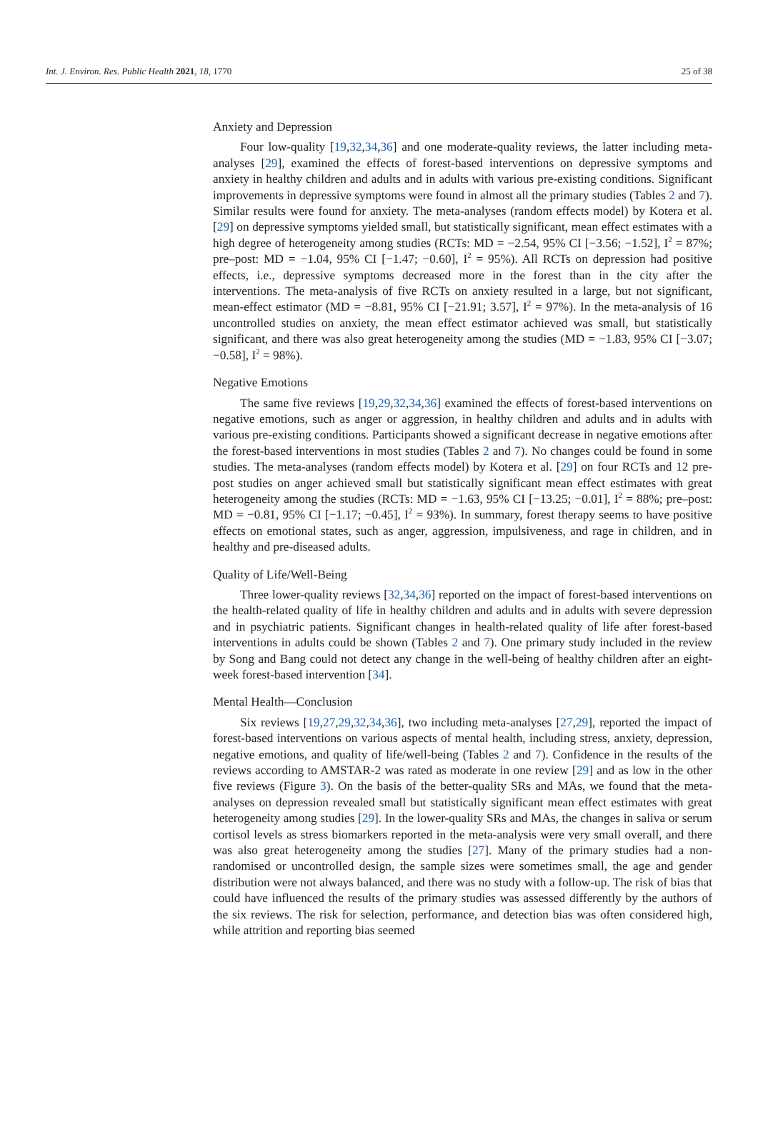Int. J. Environ. Res. Public Health 2021, 18, 1770 25 of 38
Anxiety and Depression
Four low-quality [19,32,34,36] and one moderate-quality reviews, the latter including meta-analyses [29], examined the effects of forest-based interventions on depressive symptoms and anxiety in healthy children and adults and in adults with various pre-existing conditions. Significant improvements in depressive symptoms were found in almost all the primary studies (Tables 2 and 7). Similar results were found for anxiety. The meta-analyses (random effects model) by Kotera et al. [29] on depressive symptoms yielded small, but statistically significant, mean effect estimates with a high degree of heterogeneity among studies (RCTs: MD = −2.54, 95% CI [−3.56; −1.52], I<sup>2</sup> = 87%; pre–post: MD = −1.04, 95% CI [−1.47; −0.60], I<sup>2</sup> = 95%). All RCTs on depression had positive effects, i.e., depressive symptoms decreased more in the forest than in the city after the interventions. The meta-analysis of five RCTs on anxiety resulted in a large, but not significant, mean-effect estimator (MD = −8.81, 95% CI [−21.91; 3.57], I<sup>2</sup> = 97%). In the meta-analysis of 16 uncontrolled studies on anxiety, the mean effect estimator achieved was small, but statistically significant, and there was also great heterogeneity among the studies (MD = −1.83, 95% CI [−3.07; −0.58], I<sup>2</sup> = 98%).
Negative Emotions
The same five reviews [19,29,32,34,36] examined the effects of forest-based interventions on negative emotions, such as anger or aggression, in healthy children and adults and in adults with various pre-existing conditions. Participants showed a significant decrease in negative emotions after the forest-based interventions in most studies (Tables 2 and 7). No changes could be found in some studies. The meta-analyses (random effects model) by Kotera et al. [29] on four RCTs and 12 pre-post studies on anger achieved small but statistically significant mean effect estimates with great heterogeneity among the studies (RCTs: MD = −1.63, 95% CI [−13.25; −0.01], I<sup>2</sup> = 88%; pre–post: MD = −0.81, 95% CI [−1.17; −0.45], I<sup>2</sup> = 93%). In summary, forest therapy seems to have positive effects on emotional states, such as anger, aggression, impulsiveness, and rage in children, and in healthy and pre-diseased adults.
Quality of Life/Well-Being
Three lower-quality reviews [32,34,36] reported on the impact of forest-based interventions on the health-related quality of life in healthy children and adults and in adults with severe depression and in psychiatric patients. Significant changes in health-related quality of life after forest-based interventions in adults could be shown (Tables 2 and 7). One primary study included in the review by Song and Bang could not detect any change in the well-being of healthy children after an eight-week forest-based intervention [34].
Mental Health—Conclusion
Six reviews [19,27,29,32,34,36], two including meta-analyses [27,29], reported the impact of forest-based interventions on various aspects of mental health, including stress, anxiety, depression, negative emotions, and quality of life/well-being (Tables 2 and 7). Confidence in the results of the reviews according to AMSTAR-2 was rated as moderate in one review [29] and as low in the other five reviews (Figure 3). On the basis of the better-quality SRs and MAs, we found that the meta-analyses on depression revealed small but statistically significant mean effect estimates with great heterogeneity among studies [29]. In the lower-quality SRs and MAs, the changes in saliva or serum cortisol levels as stress biomarkers reported in the meta-analysis were very small overall, and there was also great heterogeneity among the studies [27]. Many of the primary studies had a non-randomised or uncontrolled design, the sample sizes were sometimes small, the age and gender distribution were not always balanced, and there was no study with a follow-up. The risk of bias that could have influenced the results of the primary studies was assessed differently by the authors of the six reviews. The risk for selection, performance, and detection bias was often considered high, while attrition and reporting bias seemed